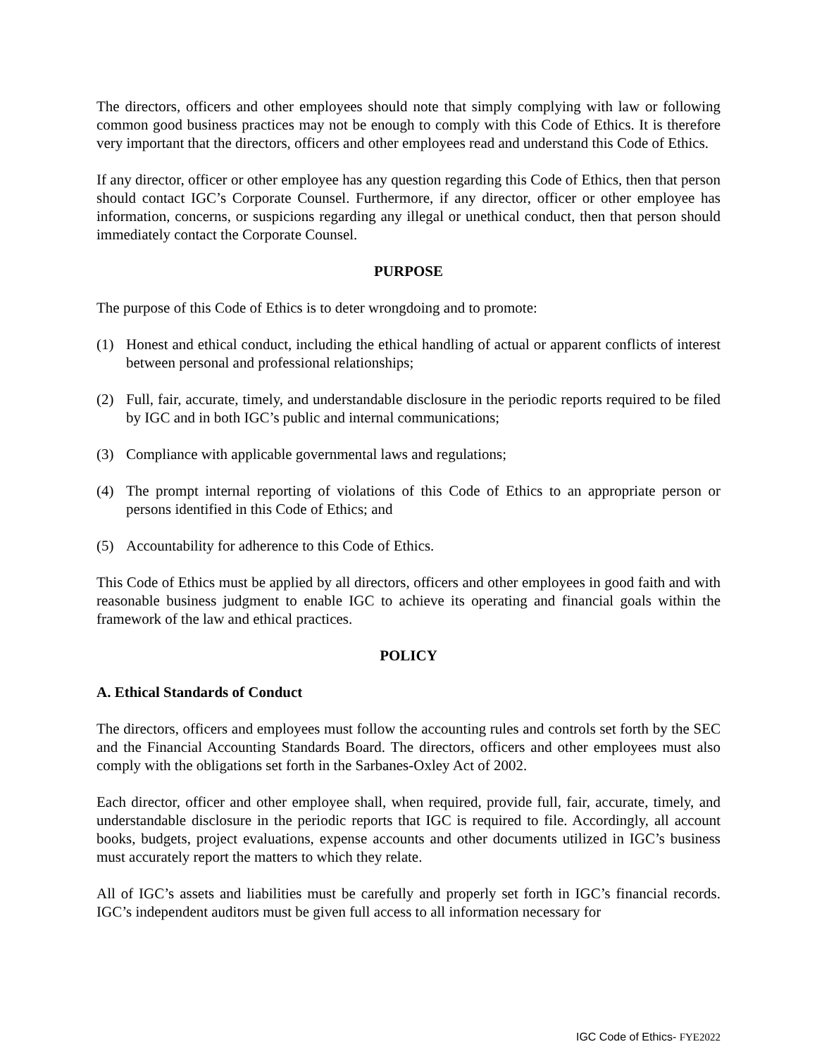The directors, officers and other employees should note that simply complying with law or following common good business practices may not be enough to comply with this Code of Ethics. It is therefore very important that the directors, officers and other employees read and understand this Code of Ethics.
If any director, officer or other employee has any question regarding this Code of Ethics, then that person should contact IGC’s Corporate Counsel. Furthermore, if any director, officer or other employee has information, concerns, or suspicions regarding any illegal or unethical conduct, then that person should immediately contact the Corporate Counsel.
PURPOSE
The purpose of this Code of Ethics is to deter wrongdoing and to promote:
(1) Honest and ethical conduct, including the ethical handling of actual or apparent conflicts of interest between personal and professional relationships;
(2) Full, fair, accurate, timely, and understandable disclosure in the periodic reports required to be filed by IGC and in both IGC’s public and internal communications;
(3) Compliance with applicable governmental laws and regulations;
(4) The prompt internal reporting of violations of this Code of Ethics to an appropriate person or persons identified in this Code of Ethics; and
(5) Accountability for adherence to this Code of Ethics.
This Code of Ethics must be applied by all directors, officers and other employees in good faith and with reasonable business judgment to enable IGC to achieve its operating and financial goals within the framework of the law and ethical practices.
POLICY
A. Ethical Standards of Conduct
The directors, officers and employees must follow the accounting rules and controls set forth by the SEC and the Financial Accounting Standards Board. The directors, officers and other employees must also comply with the obligations set forth in the Sarbanes-Oxley Act of 2002.
Each director, officer and other employee shall, when required, provide full, fair, accurate, timely, and understandable disclosure in the periodic reports that IGC is required to file. Accordingly, all account books, budgets, project evaluations, expense accounts and other documents utilized in IGC’s business must accurately report the matters to which they relate.
All of IGC’s assets and liabilities must be carefully and properly set forth in IGC’s financial records. IGC’s independent auditors must be given full access to all information necessary for
IGC Code of Ethics- FYE2022